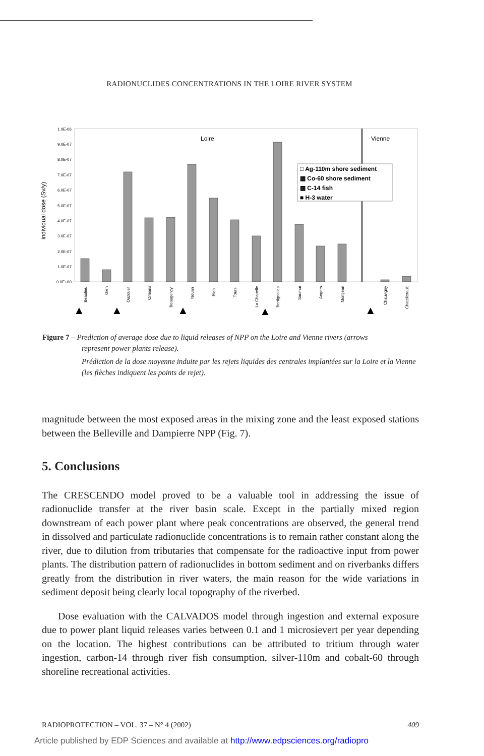RADIONUCLIDES CONCENTRATIONS IN THE LOIRE RIVER SYSTEM
individual dose (Sv/y)
1.0E-06
9.0E-07
8.0E-07
7.0E-07
6.0E-07
5.0E-07
4.0E-07
3.0E-07
2.0E-07
1.0E-07
0.0E+00
Loire
Vienne
□ Ag-110m shore sediment
▩ Co-60 shore sediment
▩ C-14 fish
■ H-3 water
Beaulieu
Gien
Ouzouer
Orléans
Beaugency
Nouan
Blois
Tours
La Chapelle
Bertignolles
Saumur
Angers
Montjean
Chauvigny
Chatellerault
▲
▲
▲
▲
▲
Figure 7 – Prediction of average dose due to liquid releases of NPP on the Loire and Vienne rivers (arrows
represent power plants release).
Prédiction de la dose moyenne induite par les rejets liquides des centrales implantées sur la Loire et la Vienne (les flèches indiquent les points de rejet).
magnitude between the most exposed areas in the mixing zone and the least exposed stations between the Belleville and Dampierre NPP (Fig. 7).
5. Conclusions
The CRESCENDO model proved to be a valuable tool in addressing the issue of radionuclide transfer at the river basin scale. Except in the partially mixed region downstream of each power plant where peak concentrations are observed, the general trend in dissolved and particulate radionuclide concentrations is to remain rather constant along the river, due to dilution from tributaries that compensate for the radioactive input from power plants. The distribution pattern of radionuclides in bottom sediment and on riverbanks differs greatly from the distribution in river waters, the main reason for the wide variations in sediment deposit being clearly local topography of the riverbed.
Dose evaluation with the CALVADOS model through ingestion and external exposure due to power plant liquid releases varies between 0.1 and 1 microsievert per year depending on the location. The highest contributions can be attributed to tritium through water ingestion, carbon-14 through river fish consumption, silver-110m and cobalt-60 through shoreline recreational activities.
RADIOPROTECTION – VOL. 37 – N° 4 (2002) 409
Article published by EDP Sciences and available at http://www.edpsciences.org/radiopro